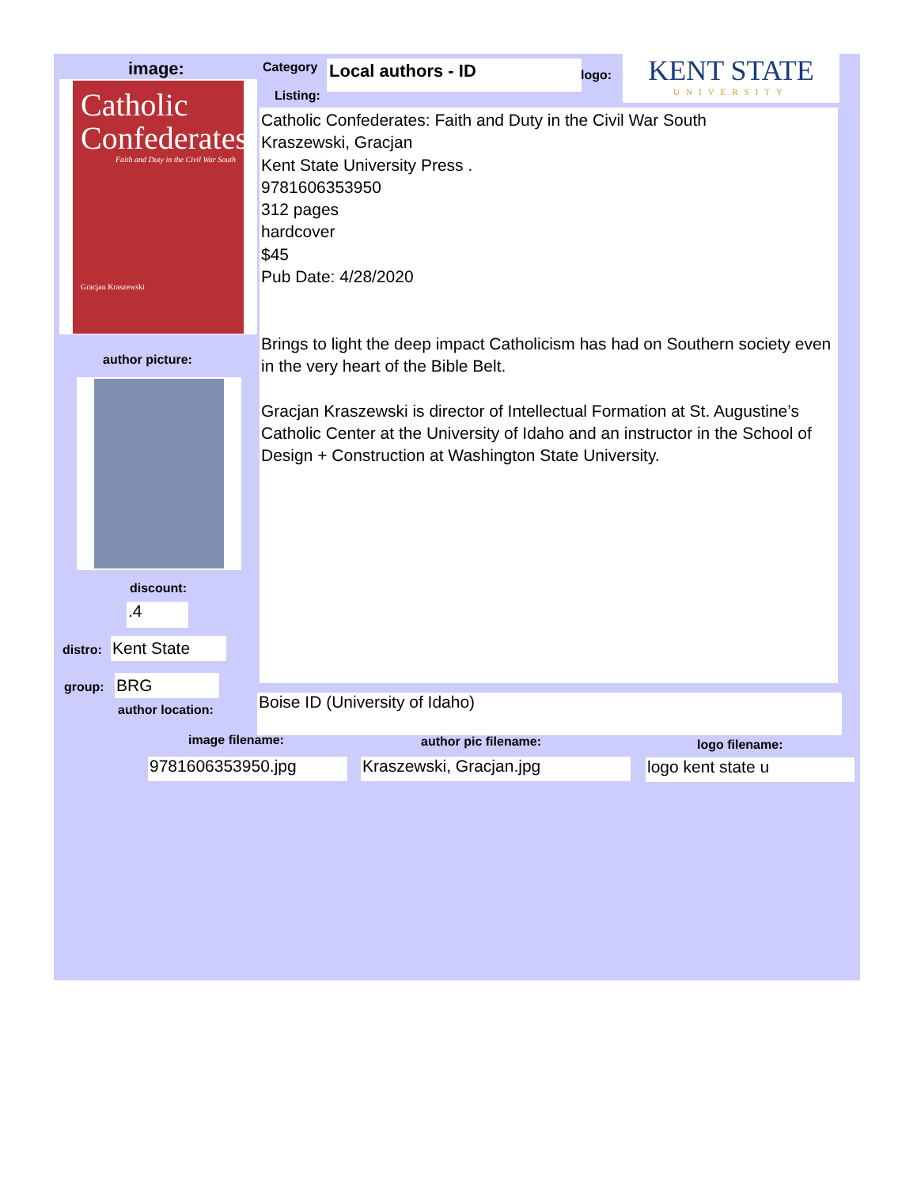image:
Catholic Confederates
Faith and Duty in the Civil War South
Gracjan Kraszewski
Category Local authors - ID logo:
KENT STATE
UNIVERSITY
Listing:
Catholic Confederates: Faith and Duty in the Civil War South
Kraszewski, Gracjan
Kent State University Press .
9781606353950
312 pages
hardcover
$45
Pub Date: 4/28/2020
Brings to light the deep impact Catholicism has had on Southern society even in the very heart of the Bible Belt.
Gracjan Kraszewski is director of Intellectual Formation at St. Augustine’s Catholic Center at the University of Idaho and an instructor in the School of Design + Construction at Washington State University.
author picture:
discount:
.4
distro: Kent State
group: BRG
author location: Boise ID (University of Idaho)
image filename: author pic filename: logo filename:
9781606353950.jpg Kraszewski, Gracjan.jpg logo kent state u